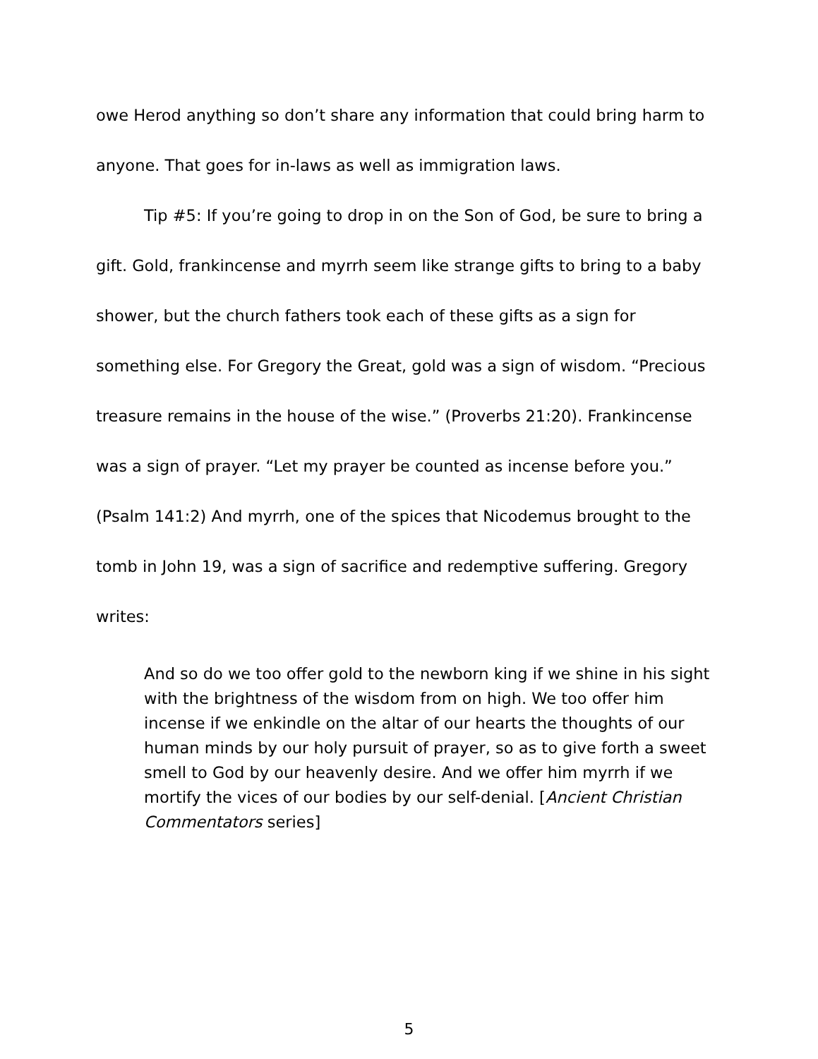owe Herod anything so don’t share any information that could bring harm to anyone. That goes for in-laws as well as immigration laws.
Tip #5: If you’re going to drop in on the Son of God, be sure to bring a gift. Gold, frankincense and myrrh seem like strange gifts to bring to a baby shower, but the church fathers took each of these gifts as a sign for something else. For Gregory the Great, gold was a sign of wisdom. “Precious treasure remains in the house of the wise.” (Proverbs 21:20). Frankincense was a sign of prayer. “Let my prayer be counted as incense before you.” (Psalm 141:2) And myrrh, one of the spices that Nicodemus brought to the tomb in John 19, was a sign of sacrifice and redemptive suffering. Gregory writes:
And so do we too offer gold to the newborn king if we shine in his sight with the brightness of the wisdom from on high. We too offer him incense if we enkindle on the altar of our hearts the thoughts of our human minds by our holy pursuit of prayer, so as to give forth a sweet smell to God by our heavenly desire. And we offer him myrrh if we mortify the vices of our bodies by our self-denial. [Ancient Christian Commentators series]
5